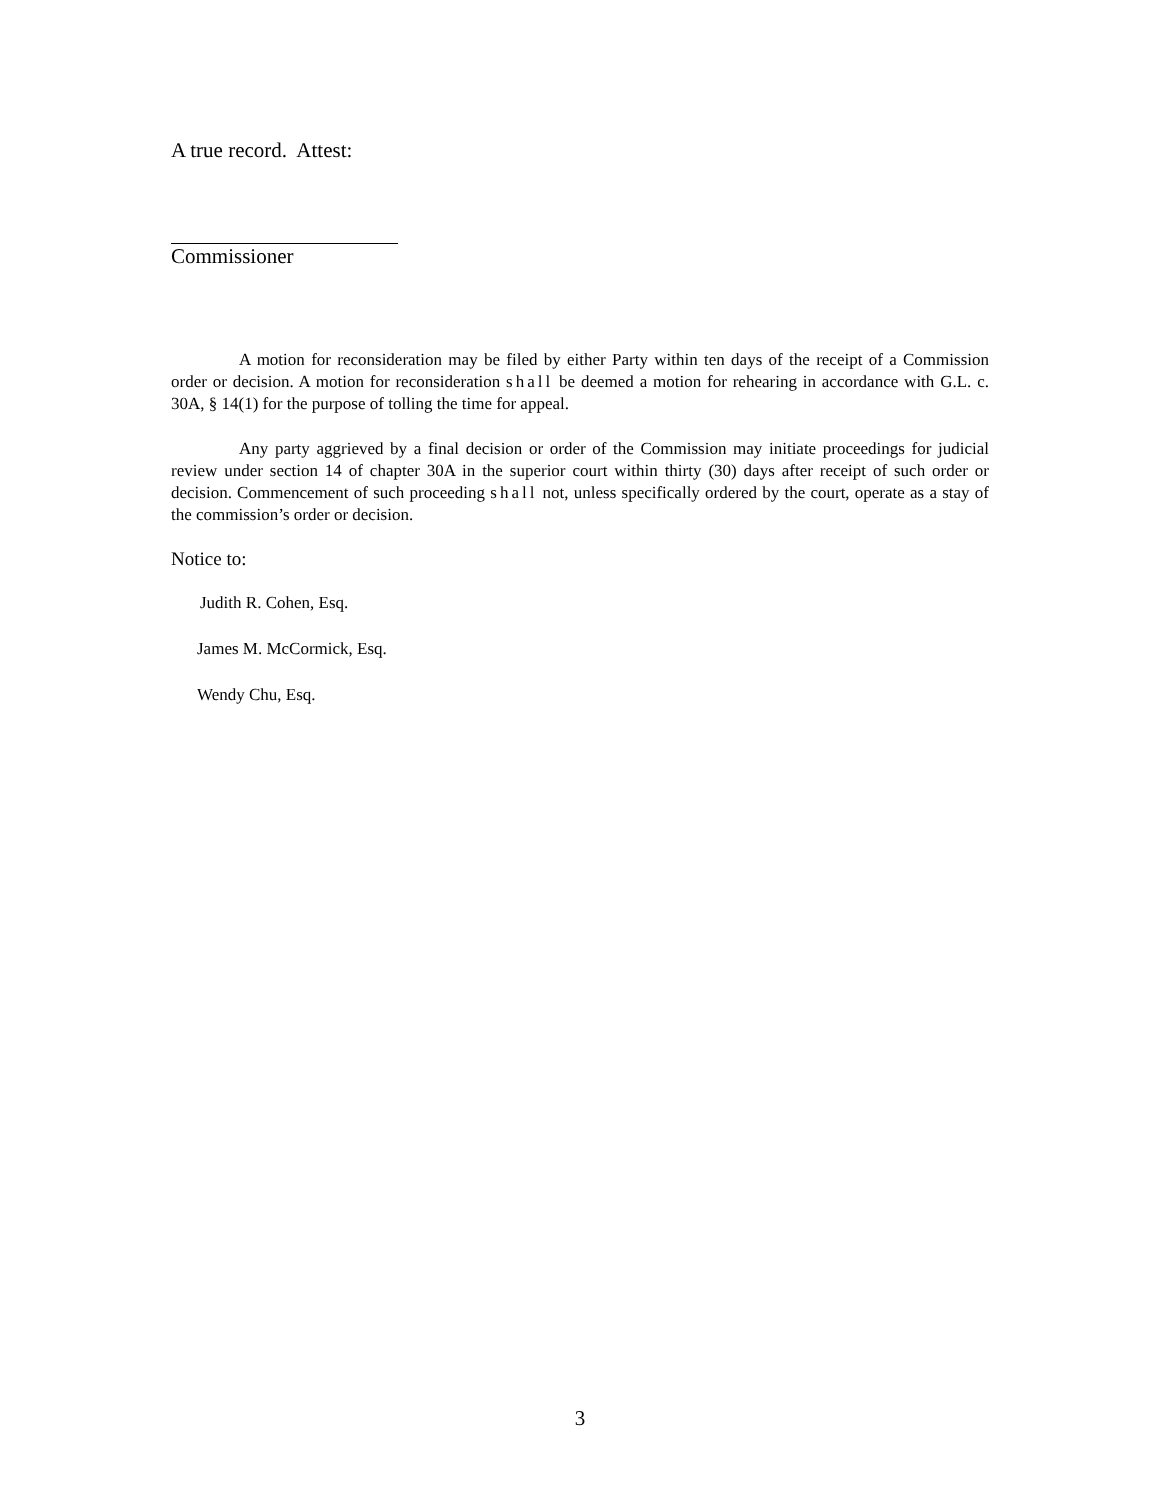A true record. Attest:
Commissioner
A motion for reconsideration may be filed by either Party within ten days of the receipt of a Commission order or decision. A motion for reconsideration shall be deemed a motion for rehearing in accordance with G.L. c. 30A, § 14(1) for the purpose of tolling the time for appeal.
Any party aggrieved by a final decision or order of the Commission may initiate proceedings for judicial review under section 14 of chapter 30A in the superior court within thirty (30) days after receipt of such order or decision. Commencement of such proceeding shall not, unless specifically ordered by the court, operate as a stay of the commission’s order or decision.
Notice to:
Judith R. Cohen, Esq.
James M. McCormick, Esq.
Wendy Chu, Esq.
3